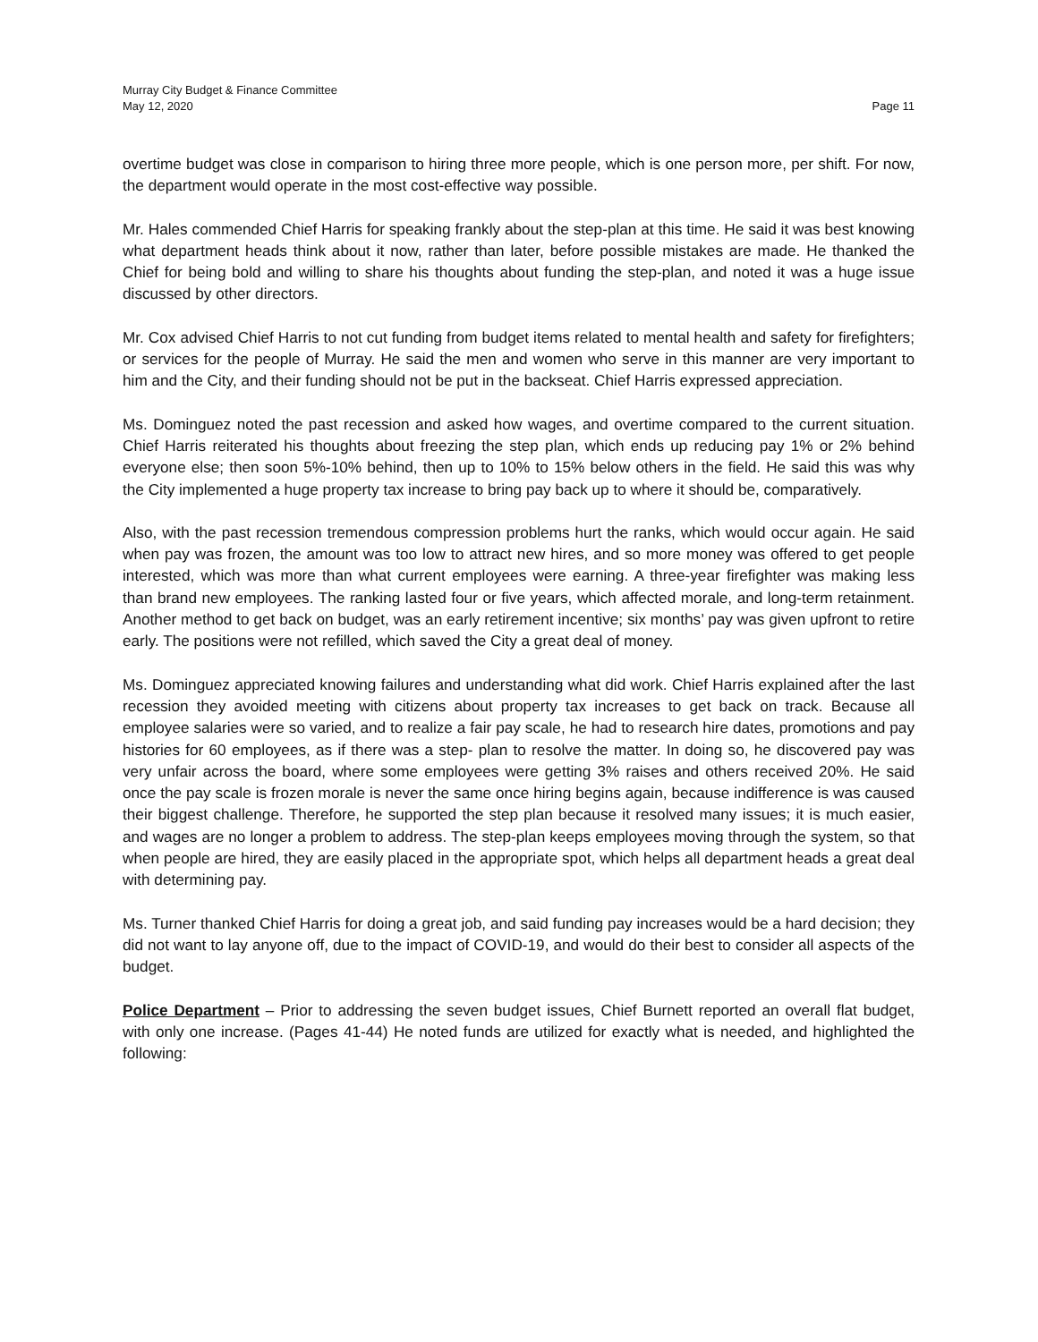Murray City Budget & Finance Committee
May 12, 2020
Page 11
overtime budget was close in comparison to hiring three more people, which is one person more, per shift. For now, the department would operate in the most cost-effective way possible.
Mr. Hales commended Chief Harris for speaking frankly about the step-plan at this time. He said it was best knowing what department heads think about it now, rather than later, before possible mistakes are made. He thanked the Chief for being bold and willing to share his thoughts about funding the step-plan, and noted it was a huge issue discussed by other directors.
Mr. Cox advised Chief Harris to not cut funding from budget items related to mental health and safety for firefighters; or services for the people of Murray. He said the men and women who serve in this manner are very important to him and the City, and their funding should not be put in the backseat. Chief Harris expressed appreciation.
Ms. Dominguez noted the past recession and asked how wages, and overtime compared to the current situation. Chief Harris reiterated his thoughts about freezing the step plan, which ends up reducing pay 1% or 2% behind everyone else; then soon 5%-10% behind, then up to 10% to 15% below others in the field. He said this was why the City implemented a huge property tax increase to bring pay back up to where it should be, comparatively.
Also, with the past recession tremendous compression problems hurt the ranks, which would occur again. He said when pay was frozen, the amount was too low to attract new hires, and so more money was offered to get people interested, which was more than what current employees were earning. A three-year firefighter was making less than brand new employees. The ranking lasted four or five years, which affected morale, and long-term retainment. Another method to get back on budget, was an early retirement incentive; six months’ pay was given upfront to retire early. The positions were not refilled, which saved the City a great deal of money.
Ms. Dominguez appreciated knowing failures and understanding what did work. Chief Harris explained after the last recession they avoided meeting with citizens about property tax increases to get back on track. Because all employee salaries were so varied, and to realize a fair pay scale, he had to research hire dates, promotions and pay histories for 60 employees, as if there was a step- plan to resolve the matter. In doing so, he discovered pay was very unfair across the board, where some employees were getting 3% raises and others received 20%. He said once the pay scale is frozen morale is never the same once hiring begins again, because indifference is was caused their biggest challenge. Therefore, he supported the step plan because it resolved many issues; it is much easier, and wages are no longer a problem to address. The step-plan keeps employees moving through the system, so that when people are hired, they are easily placed in the appropriate spot, which helps all department heads a great deal with determining pay.
Ms. Turner thanked Chief Harris for doing a great job, and said funding pay increases would be a hard decision; they did not want to lay anyone off, due to the impact of COVID-19, and would do their best to consider all aspects of the budget.
Police Department – Prior to addressing the seven budget issues, Chief Burnett reported an overall flat budget, with only one increase. (Pages 41-44) He noted funds are utilized for exactly what is needed, and highlighted the following: